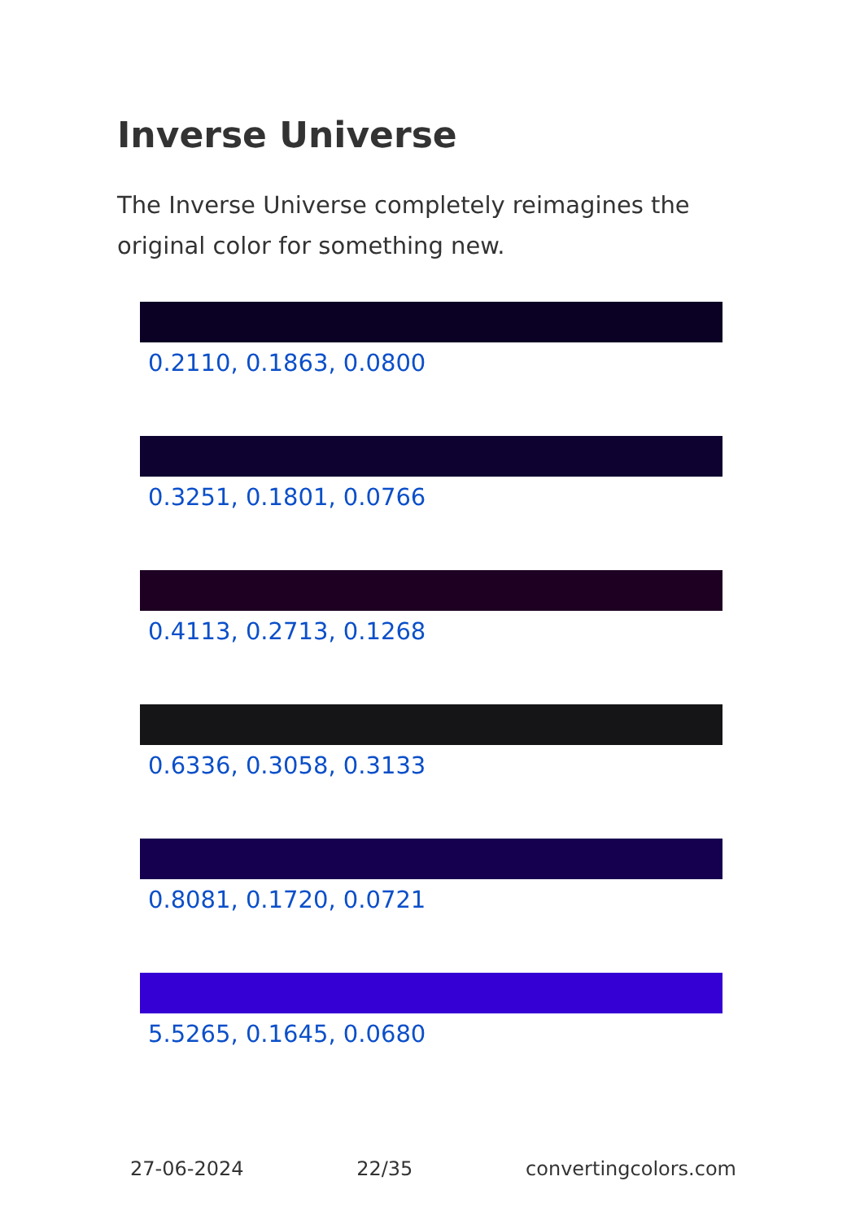Inverse Universe
The Inverse Universe completely reimagines the original color for something new.
0.2110, 0.1863, 0.0800
0.3251, 0.1801, 0.0766
0.4113, 0.2713, 0.1268
0.6336, 0.3058, 0.3133
0.8081, 0.1720, 0.0721
5.5265, 0.1645, 0.0680
27-06-2024 22/35 convertingcolors.com